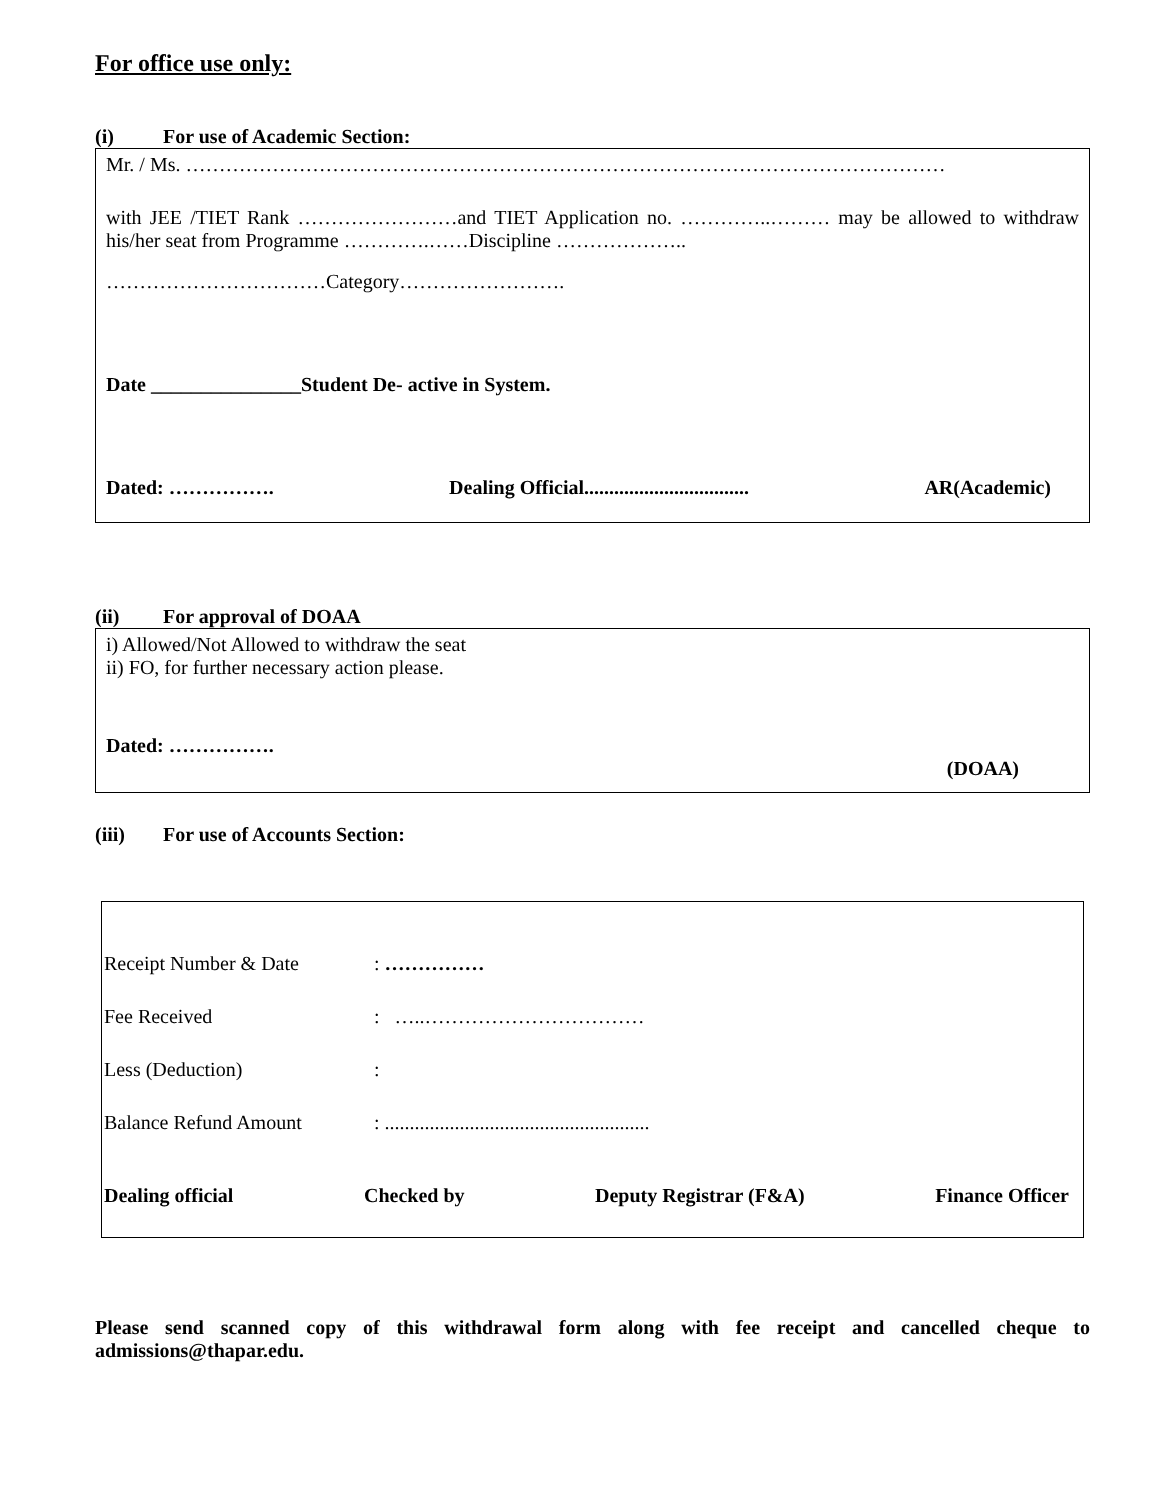For office use only:
(i) For use of Academic Section:
Mr. / Ms. ……………………………………………………………………………………………………
with JEE /TIET Rank ……………………and TIET Application no. …………..……… may be allowed to withdraw his/her seat from Programme ………….……Discipline ………………..
……………………………Category…………………….
Date _______________Student De- active in System.
Dated: ……………. Dealing Official................................. AR(Academic)
(ii) For approval of DOAA
i) Allowed/Not Allowed to withdraw the seat
ii) FO, for further necessary action please.
Dated: …………….
(DOAA)
(iii) For use of Accounts Section:
Receipt Number & Date: ……………
Fee Received: …..……………………………
Less (Deduction):
Balance Refund Amount: .....................................................
Dealing official Checked by Deputy Registrar (F&A) Finance Officer
Please send scanned copy of this withdrawal form along with fee receipt and cancelled cheque to admissions@thapar.edu.